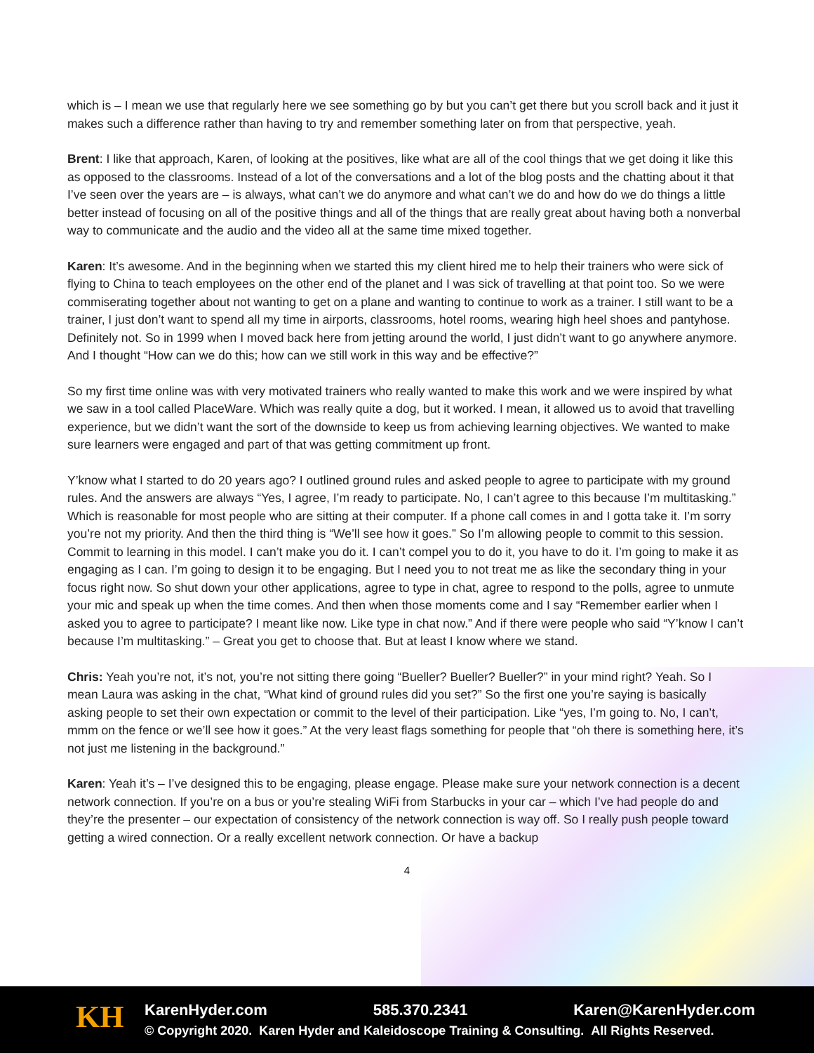which is – I mean we use that regularly here we see something go by but you can’t get there but you scroll back and it just it makes such a difference rather than having to try and remember something later on from that perspective, yeah.
Brent: I like that approach, Karen, of looking at the positives, like what are all of the cool things that we get doing it like this as opposed to the classrooms. Instead of a lot of the conversations and a lot of the blog posts and the chatting about it that I’ve seen over the years are – is always, what can’t we do anymore and what can’t we do and how do we do things a little better instead of focusing on all of the positive things and all of the things that are really great about having both a nonverbal way to communicate and the audio and the video all at the same time mixed together.
Karen: It’s awesome. And in the beginning when we started this my client hired me to help their trainers who were sick of flying to China to teach employees on the other end of the planet and I was sick of travelling at that point too. So we were commiserating together about not wanting to get on a plane and wanting to continue to work as a trainer. I still want to be a trainer, I just don’t want to spend all my time in airports, classrooms, hotel rooms, wearing high heel shoes and pantyhose. Definitely not. So in 1999 when I moved back here from jetting around the world, I just didn’t want to go anywhere anymore. And I thought “How can we do this; how can we still work in this way and be effective?”
So my first time online was with very motivated trainers who really wanted to make this work and we were inspired by what we saw in a tool called PlaceWare. Which was really quite a dog, but it worked. I mean, it allowed us to avoid that travelling experience, but we didn’t want the sort of the downside to keep us from achieving learning objectives. We wanted to make sure learners were engaged and part of that was getting commitment up front.
Y’know what I started to do 20 years ago? I outlined ground rules and asked people to agree to participate with my ground rules. And the answers are always “Yes, I agree, I’m ready to participate. No, I can’t agree to this because I’m multitasking.” Which is reasonable for most people who are sitting at their computer. If a phone call comes in and I gotta take it. I’m sorry you’re not my priority. And then the third thing is “We’ll see how it goes.” So I’m allowing people to commit to this session. Commit to learning in this model. I can’t make you do it. I can’t compel you to do it, you have to do it. I’m going to make it as engaging as I can. I’m going to design it to be engaging. But I need you to not treat me as like the secondary thing in your focus right now. So shut down your other applications, agree to type in chat, agree to respond to the polls, agree to unmute your mic and speak up when the time comes. And then when those moments come and I say “Remember earlier when I asked you to agree to participate? I meant like now. Like type in chat now.” And if there were people who said “Y’know I can’t because I’m multitasking.” – Great you get to choose that. But at least I know where we stand.
Chris: Yeah you’re not, it’s not, you’re not sitting there going “Bueller? Bueller? Bueller?” in your mind right? Yeah. So I mean Laura was asking in the chat, “What kind of ground rules did you set?” So the first one you’re saying is basically asking people to set their own expectation or commit to the level of their participation. Like “yes, I’m going to. No, I can’t, mmm on the fence or we’ll see how it goes.” At the very least flags something for people that “oh there is something here, it’s not just me listening in the background.”
Karen: Yeah it’s – I’ve designed this to be engaging, please engage. Please make sure your network connection is a decent network connection. If you’re on a bus or you’re stealing WiFi from Starbucks in your car – which I’ve had people do and they’re the presenter – our expectation of consistency of the network connection is way off. So I really push people toward getting a wired connection. Or a really excellent network connection. Or have a backup
4
KH
KarenHyder.com 585.370.2341 Karen@KarenHyder.com
© Copyright 2020. Karen Hyder and Kaleidoscope Training & Consulting. All Rights Reserved.